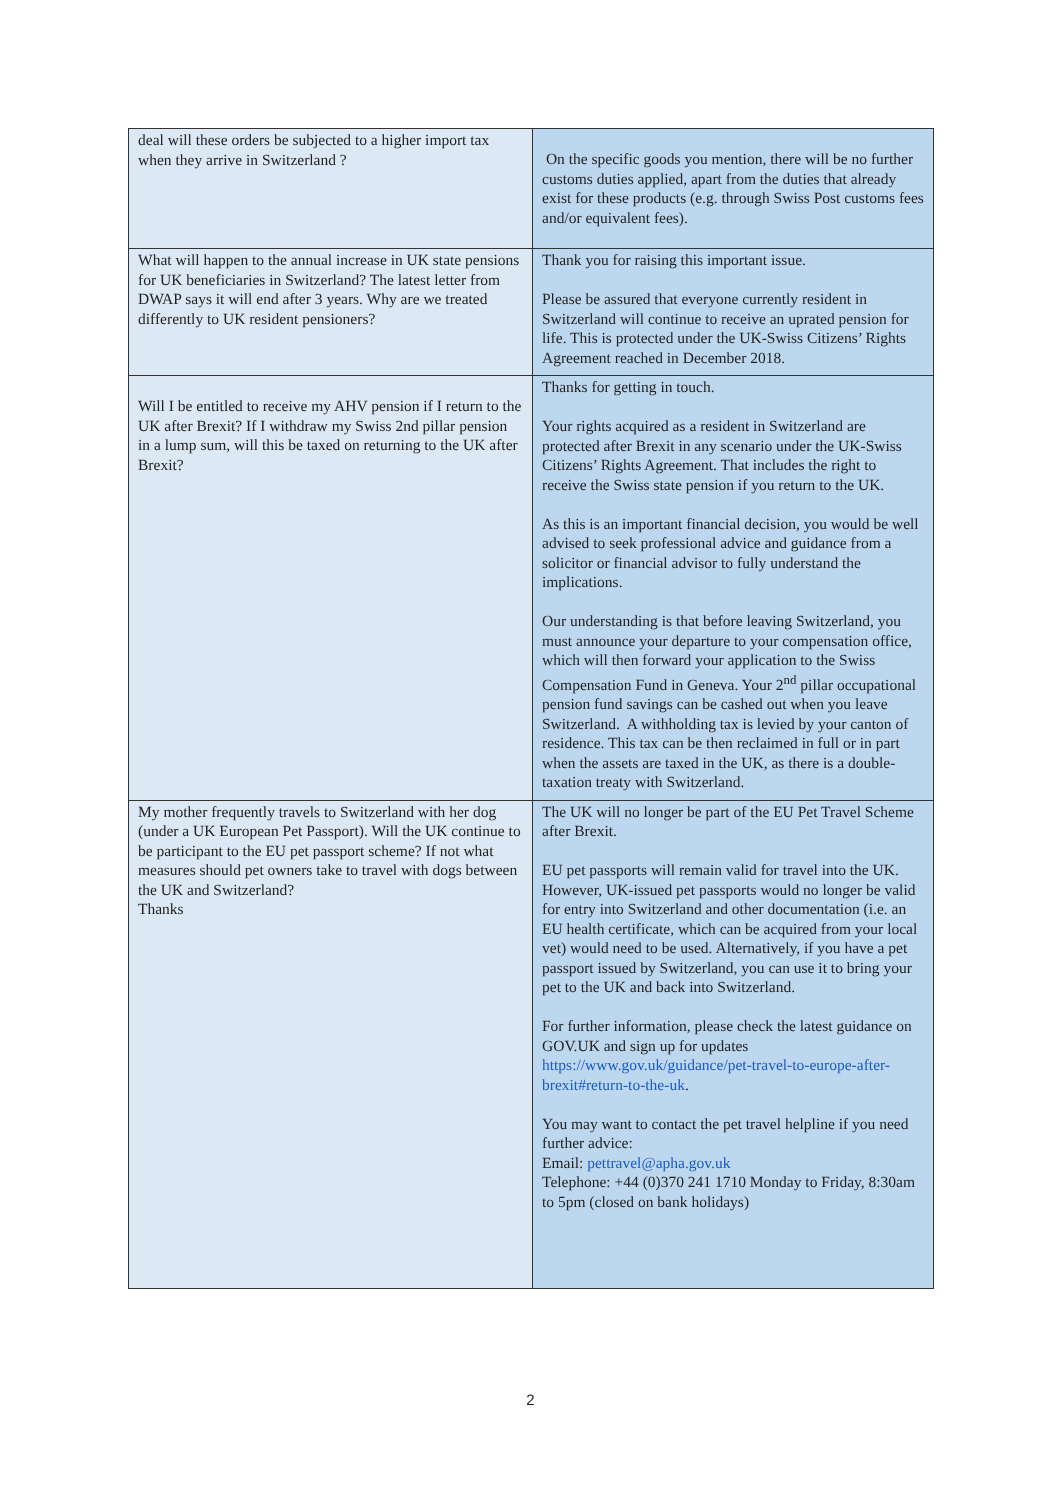| deal will these orders be subjected to a higher import tax when they arrive in Switzerland ? | On the specific goods you mention, there will be no further customs duties applied, apart from the duties that already exist for these products (e.g. through Swiss Post customs fees and/or equivalent fees). |
| What will happen to the annual increase in UK state pensions for UK beneficiaries in Switzerland? The latest letter from DWAP says it will end after 3 years. Why are we treated differently to UK resident pensioners? | Thank you for raising this important issue. Please be assured that everyone currently resident in Switzerland will continue to receive an uprated pension for life. This is protected under the UK-Swiss Citizens’ Rights Agreement reached in December 2018. |
| Will I be entitled to receive my AHV pension if I return to the UK after Brexit? If I withdraw my Swiss 2nd pillar pension in a lump sum, will this be taxed on returning to the UK after Brexit? | Thanks for getting in touch. Your rights acquired as a resident in Switzerland are protected after Brexit in any scenario under the UK-Swiss Citizens’ Rights Agreement. That includes the right to receive the Swiss state pension if you return to the UK. As this is an important financial decision, you would be well advised to seek professional advice and guidance from a solicitor or financial advisor to fully understand the implications. Our understanding is that before leaving Switzerland, you must announce your departure to your compensation office, which will then forward your application to the Swiss Compensation Fund in Geneva. Your 2<sup>nd</sup> pillar occupational pension fund savings can be cashed out when you leave Switzerland. A withholding tax is levied by your canton of residence. This tax can be then reclaimed in full or in part when the assets are taxed in the UK, as there is a double-taxation treaty with Switzerland. |
| My mother frequently travels to Switzerland with her dog (under a UK European Pet Passport). Will the UK continue to be participant to the EU pet passport scheme? If not what measures should pet owners take to travel with dogs between the UK and Switzerland? Thanks | The UK will no longer be part of the EU Pet Travel Scheme after Brexit. EU pet passports will remain valid for travel into the UK. However, UK-issued pet passports would no longer be valid for entry into Switzerland and other documentation (i.e. an EU health certificate, which can be acquired from your local vet) would need to be used. Alternatively, if you have a pet passport issued by Switzerland, you can use it to bring your pet to the UK and back into Switzerland. For further information, please check the latest guidance on GOV.UK and sign up for updates https://www.gov.uk/guidance/pet-travel-to-europe-after-brexit#return-to-the-uk . You may want to contact the pet travel helpline if you need further advice: Email: pettravel@apha.gov.uk Telephone: +44 (0)370 241 1710 Monday to Friday, 8:30am to 5pm (closed on bank holidays) |
2